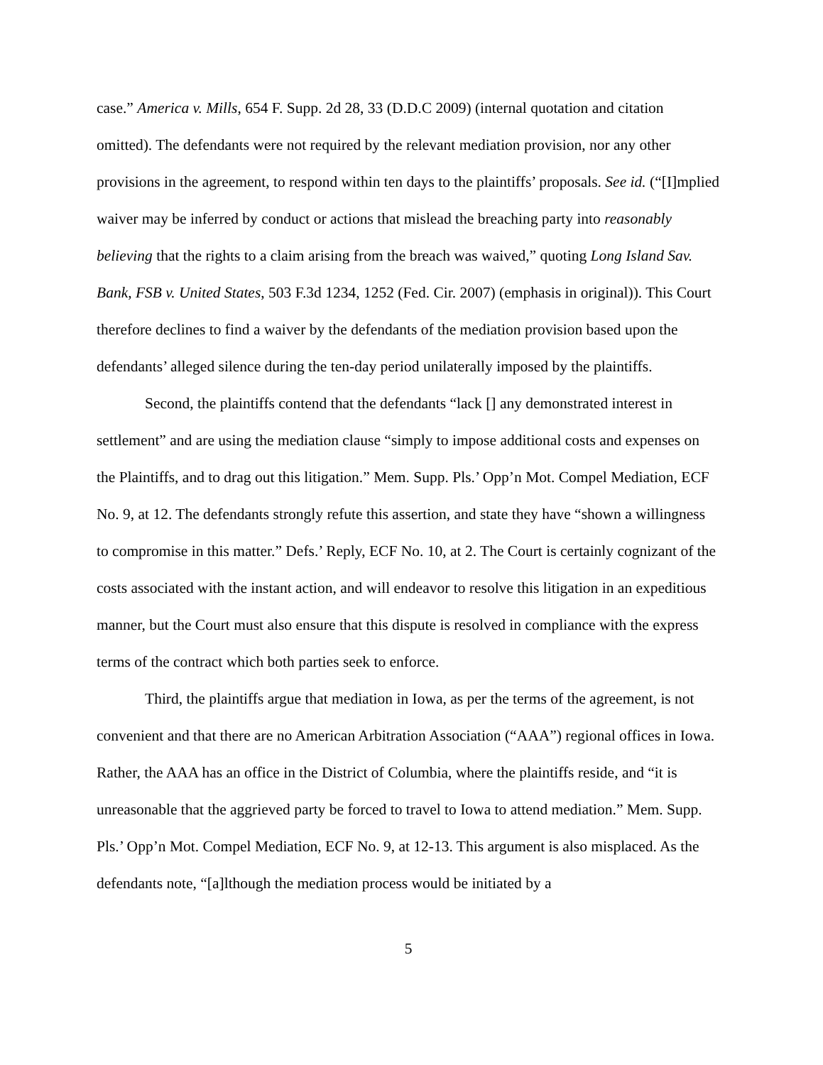case.” America v. Mills, 654 F. Supp. 2d 28, 33 (D.D.C 2009) (internal quotation and citation omitted). The defendants were not required by the relevant mediation provision, nor any other provisions in the agreement, to respond within ten days to the plaintiffs’ proposals. See id. (“[I]mplied waiver may be inferred by conduct or actions that mislead the breaching party into reasonably believing that the rights to a claim arising from the breach was waived,” quoting Long Island Sav. Bank, FSB v. United States, 503 F.3d 1234, 1252 (Fed. Cir. 2007) (emphasis in original)). This Court therefore declines to find a waiver by the defendants of the mediation provision based upon the defendants’ alleged silence during the ten-day period unilaterally imposed by the plaintiffs.
Second, the plaintiffs contend that the defendants “lack [] any demonstrated interest in settlement” and are using the mediation clause “simply to impose additional costs and expenses on the Plaintiffs, and to drag out this litigation.” Mem. Supp. Pls.’ Opp’n Mot. Compel Mediation, ECF No. 9, at 12. The defendants strongly refute this assertion, and state they have “shown a willingness to compromise in this matter.” Defs.’ Reply, ECF No. 10, at 2. The Court is certainly cognizant of the costs associated with the instant action, and will endeavor to resolve this litigation in an expeditious manner, but the Court must also ensure that this dispute is resolved in compliance with the express terms of the contract which both parties seek to enforce.
Third, the plaintiffs argue that mediation in Iowa, as per the terms of the agreement, is not convenient and that there are no American Arbitration Association (“AAA”) regional offices in Iowa. Rather, the AAA has an office in the District of Columbia, where the plaintiffs reside, and “it is unreasonable that the aggrieved party be forced to travel to Iowa to attend mediation.” Mem. Supp. Pls.’ Opp’n Mot. Compel Mediation, ECF No. 9, at 12-13. This argument is also misplaced. As the defendants note, “[a]lthough the mediation process would be initiated by a
5